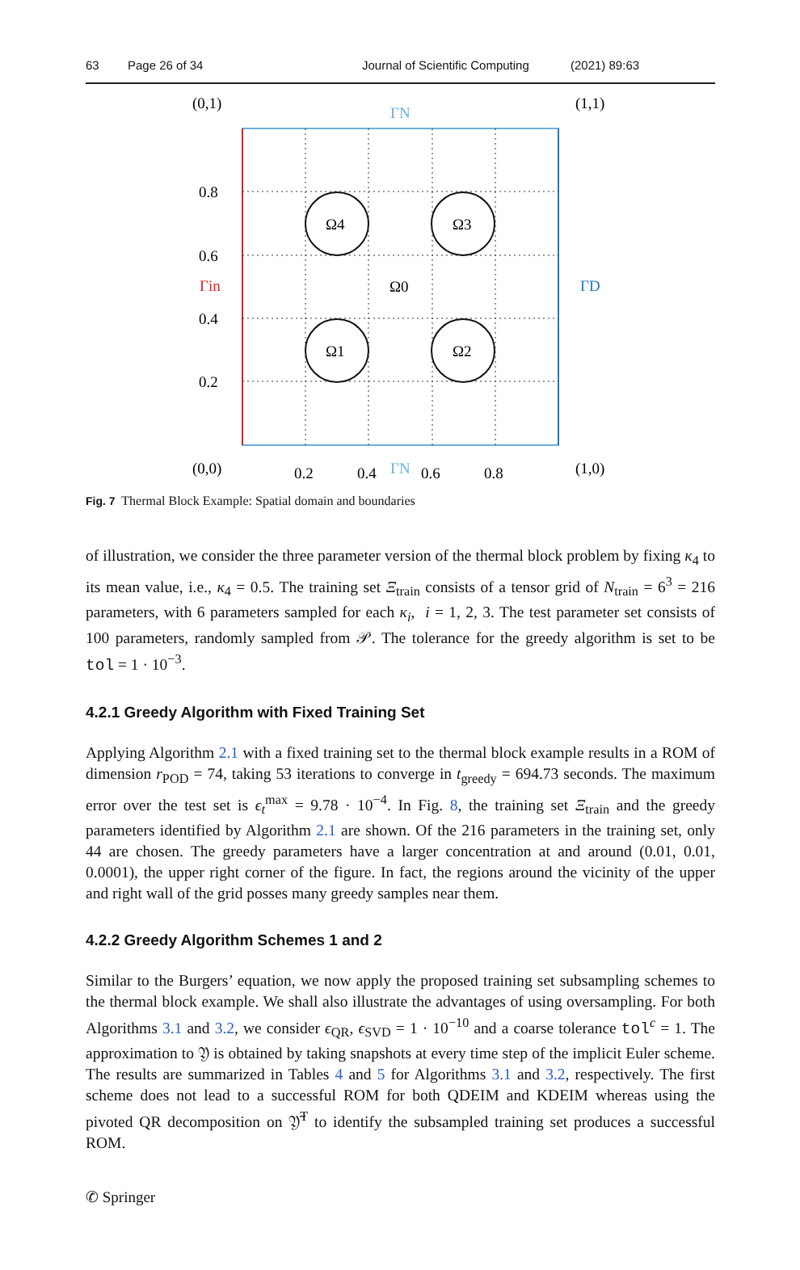63 Page 26 of 34 Journal of Scientific Computing (2021) 89:63
Ω4
Ω3
Ω0
Ω1
Ω2
(0,1)
(1,1)
(0,0)
(1,0)
ΓN
ΓN
Γin
ΓD
0.8
0.6
0.4
0.2
0.2
0.4
0.6
0.8
Fig. 7 Thermal Block Example: Spatial domain and boundaries
of illustration, we consider the three parameter version of the thermal block problem by fixing κ<sub>4</sub> to its mean value, i.e., κ<sub>4</sub> = 0.5. The training set Ξ<sub>train</sub> consists of a tensor grid of N<sub>train</sub> = 6<sup>3</sup> = 216 parameters, with 6 parameters sampled for each κ<sub>i</sub>, i = 1, 2, 3. The test parameter set consists of 100 parameters, randomly sampled from 𝒫. The tolerance for the greedy algorithm is set to be tol = 1 · 10<sup>−3</sup>.
4.2.1 Greedy Algorithm with Fixed Training Set
Applying Algorithm 2.1 with a fixed training set to the thermal block example results in a ROM of dimension r<sub>POD</sub> = 74, taking 53 iterations to converge in t<sub>greedy</sub> = 694.73 seconds. The maximum error over the test set is ϵ<sub>t</sub><sup>max</sup> = 9.78 · 10<sup>−4</sup>. In Fig. 8, the training set Ξ<sub>train</sub> and the greedy parameters identified by Algorithm 2.1 are shown. Of the 216 parameters in the training set, only 44 are chosen. The greedy parameters have a larger concentration at and around (0.01, 0.01, 0.0001), the upper right corner of the figure. In fact, the regions around the vicinity of the upper and right wall of the grid posses many greedy samples near them.
4.2.2 Greedy Algorithm Schemes 1 and 2
Similar to the Burgers’ equation, we now apply the proposed training set subsampling schemes to the thermal block example. We shall also illustrate the advantages of using oversampling. For both Algorithms 3.1 and 3.2, we consider ϵ<sub>QR</sub>, ϵ<sub>SVD</sub> = 1 · 10<sup>−10</sup> and a coarse tolerance tol<sup>c</sup> = 1. The approximation to 𝔜 is obtained by taking snapshots at every time step of the implicit Euler scheme. The results are summarized in Tables 4 and 5 for Algorithms 3.1 and 3.2, respectively. The first scheme does not lead to a successful ROM for both QDEIM and KDEIM whereas using the pivoted QR decomposition on 𝔜̃<sup>T</sup> to identify the subsampled training set produces a successful ROM.
✆ Springer